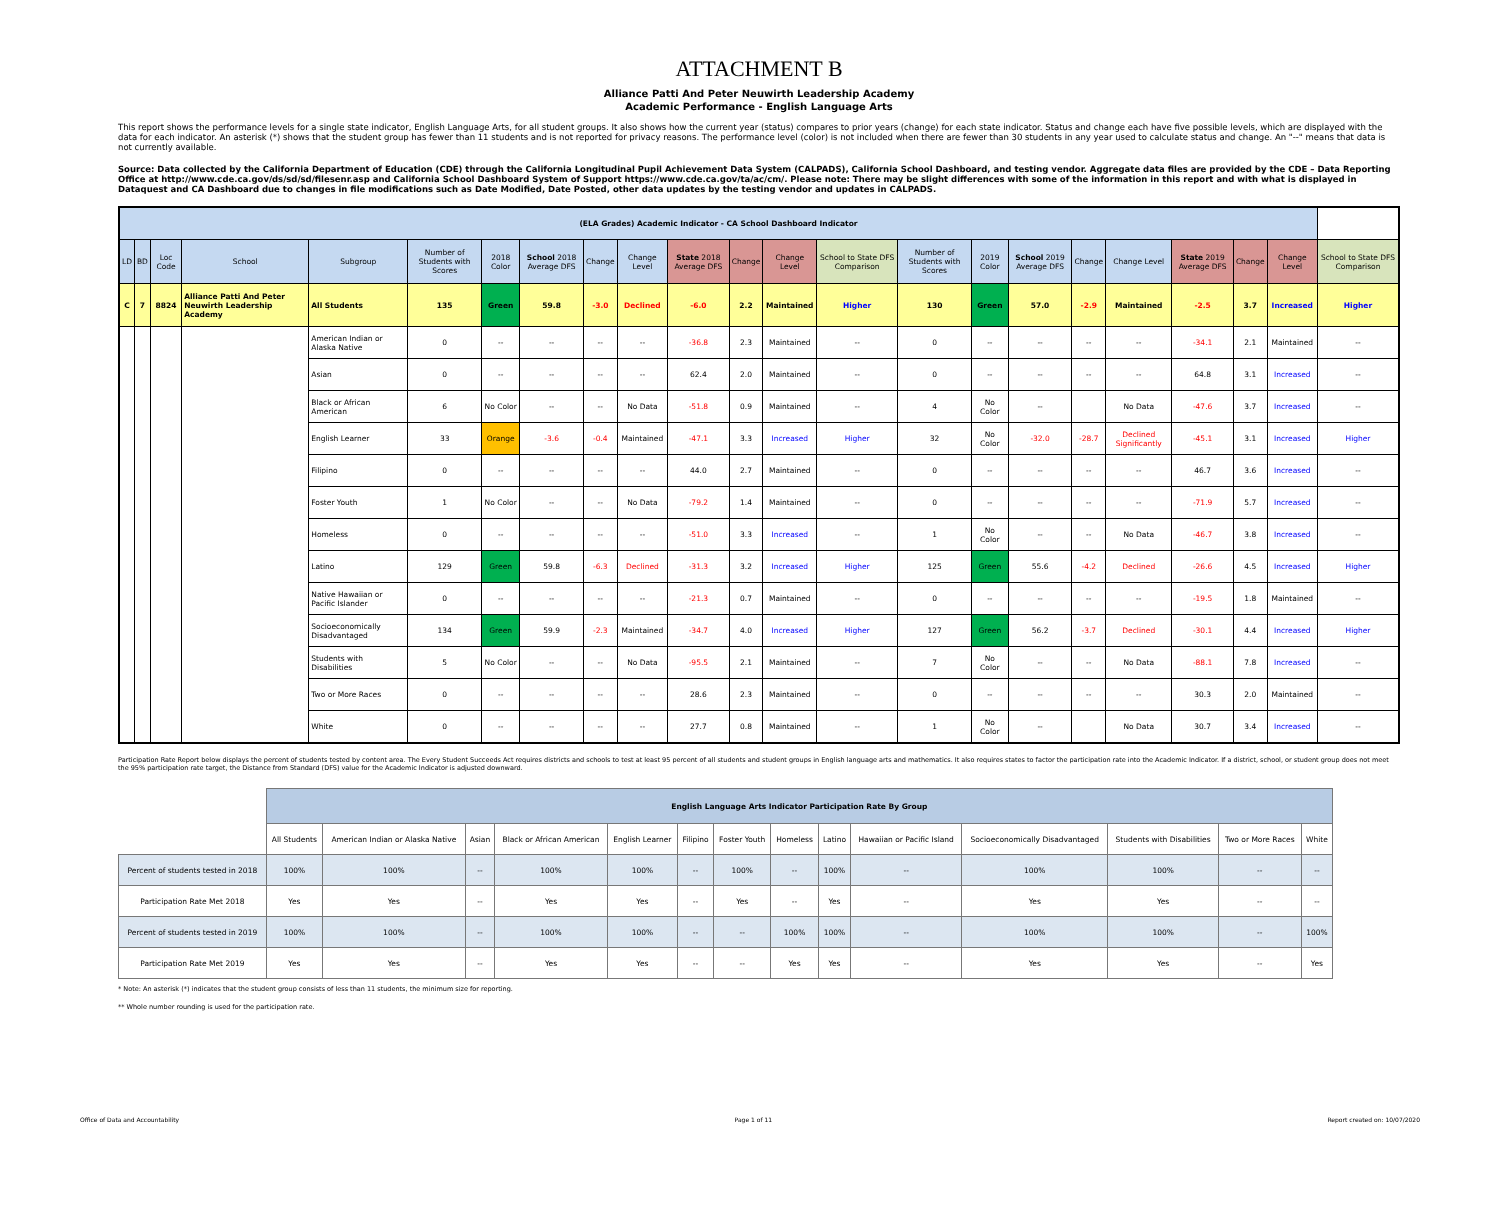ATTACHMENT B
Alliance Patti And Peter Neuwirth Leadership Academy
Academic Performance - English Language Arts
This report shows the performance levels for a single state indicator, English Language Arts, for all student groups. It also shows how the current year (status) compares to prior years (change) for each state indicator. Status and change each have five possible levels, which are displayed with the data for each indicator. An asterisk (*) shows that the student group has fewer than 11 students and is not reported for privacy reasons. The performance level (color) is not included when there are fewer than 30 students in any year used to calculate status and change. An "--" means that data is not currently available.
Source: Data collected by the California Department of Education (CDE) through the California Longitudinal Pupil Achievement Data System (CALPADS), California School Dashboard, and testing vendor. Aggregate data files are provided by the CDE – Data Reporting Office at http://www.cde.ca.gov/ds/sd/sd/filesenr.asp and California School Dashboard System of Support https://www.cde.ca.gov/ta/ac/cm/. Please note: There may be slight differences with some of the information in this report and with what is displayed in Dataquest and CA Dashboard due to changes in file modifications such as Date Modified, Date Posted, other data updates by the testing vendor and updates in CALPADS.
| (ELA Grades) Academic Indicator - CA School Dashboard Indicator | | | | | | | | | | | | | | | | | | | | | | |
| --- | --- | --- | --- | --- | --- | --- | --- | --- | --- | --- | --- | --- | --- | --- | --- | --- | --- | --- | --- | --- | --- | --- |
| LD | BD | Loc Code | School | Subgroup | Number of Students with Scores | 2018 Color | School 2018 Average DFS | Change | Change Level | State 2018 Average DFS | Change | Change Level | School to State DFS Comparison | Number of Students with Scores | 2019 Color | School 2019 Average DFS | Change | Change Level | State 2019 Average DFS | Change | Change Level | School to State DFS Comparison |
| C | 7 | 8824 | Alliance Patti And Peter Neuwirth Leadership Academy | All Students | 135 | Green | 59.8 | -3.0 | Declined | -6.0 | 2.2 | Maintained | Higher | 130 | Green | 57.0 | -2.9 | Maintained | -2.5 | 3.7 | Increased | Higher |
| | | | | American Indian or Alaska Native | 0 | -- | -- | -- | -- | -36.8 | 2.3 | Maintained | -- | 0 | -- | -- | -- | -- | -34.1 | 2.1 | Maintained | -- |
| | | | | Asian | 0 | -- | -- | -- | -- | 62.4 | 2.0 | Maintained | -- | 0 | -- | -- | -- | -- | 64.8 | 3.1 | Increased | -- |
| | | | | Black or African American | 6 | No Color | -- | -- | No Data | -51.8 | 0.9 | Maintained | -- | 4 | No Color | -- | | No Data | -47.6 | 3.7 | Increased | -- |
| | | | | English Learner | 33 | Orange | -3.6 | -0.4 | Maintained | -47.1 | 3.3 | Increased | Higher | 32 | No Color | -32.0 | -28.7 | Declined Significantly | -45.1 | 3.1 | Increased | Higher |
| | | | | Filipino | 0 | -- | -- | -- | -- | 44.0 | 2.7 | Maintained | -- | 0 | -- | -- | -- | -- | 46.7 | 3.6 | Increased | -- |
| | | | | Foster Youth | 1 | No Color | -- | -- | No Data | -79.2 | 1.4 | Maintained | -- | 0 | -- | -- | -- | -- | -71.9 | 5.7 | Increased | -- |
| | | | | Homeless | 0 | -- | -- | -- | -- | -51.0 | 3.3 | Increased | -- | 1 | No Color | -- | -- | No Data | -46.7 | 3.8 | Increased | -- |
| | | | | Latino | 129 | Green | 59.8 | -6.3 | Declined | -31.3 | 3.2 | Increased | Higher | 125 | Green | 55.6 | -4.2 | Declined | -26.6 | 4.5 | Increased | Higher |
| | | | | Native Hawaiian or Pacific Islander | 0 | -- | -- | -- | -- | -21.3 | 0.7 | Maintained | -- | 0 | -- | -- | -- | -- | -19.5 | 1.8 | Maintained | -- |
| | | | | Socioeconomically Disadvantaged | 134 | Green | 59.9 | -2.3 | Maintained | -34.7 | 4.0 | Increased | Higher | 127 | Green | 56.2 | -3.7 | Declined | -30.1 | 4.4 | Increased | Higher |
| | | | | Students with Disabilities | 5 | No Color | -- | -- | No Data | -95.5 | 2.1 | Maintained | -- | 7 | No Color | -- | -- | No Data | -88.1 | 7.8 | Increased | -- |
| | | | | Two or More Races | 0 | -- | -- | -- | -- | 28.6 | 2.3 | Maintained | -- | 0 | -- | -- | -- | -- | 30.3 | 2.0 | Maintained | -- |
| | | | | White | 0 | -- | -- | -- | -- | 27.7 | 0.8 | Maintained | -- | 1 | No Color | -- | | No Data | 30.7 | 3.4 | Increased | -- |
Participation Rate Report below displays the percent of students tested by content area. The Every Student Succeeds Act requires districts and schools to test at least 95 percent of all students and student groups in English language arts and mathematics. It also requires states to factor the participation rate into the Academic Indicator. If a district, school, or student group does not meet the 95% participation rate target, the Distance from Standard (DFS) value for the Academic Indicator is adjusted downward.
| | English Language Arts Indicator Participation Rate By Group | | | | | | | | | | | | | |
| | All Students | American Indian or Alaska Native | Asian | Black or African American | English Learner | Filipino | Foster Youth | Homeless | Latino | Hawaiian or Pacific Island | Socioeconomically Disadvantaged | Students with Disabilities | Two or More Races | White |
| Percent of students tested in 2018 | 100% | 100% | -- | 100% | 100% | -- | 100% | -- | 100% | -- | 100% | 100% | -- | -- |
| Participation Rate Met 2018 | Yes | Yes | -- | Yes | Yes | -- | Yes | -- | Yes | -- | Yes | Yes | -- | -- |
| Percent of students tested in 2019 | 100% | 100% | -- | 100% | 100% | -- | -- | 100% | 100% | -- | 100% | 100% | -- | 100% |
| Participation Rate Met 2019 | Yes | Yes | -- | Yes | Yes | -- | -- | Yes | Yes | -- | Yes | Yes | -- | Yes |
* Note: An asterisk (*) indicates that the student group consists of less than 11 students, the minimum size for reporting.
** Whole number rounding is used for the participation rate.
Office of Data and Accountability Page 1 of 11 Report created on: 10/07/2020